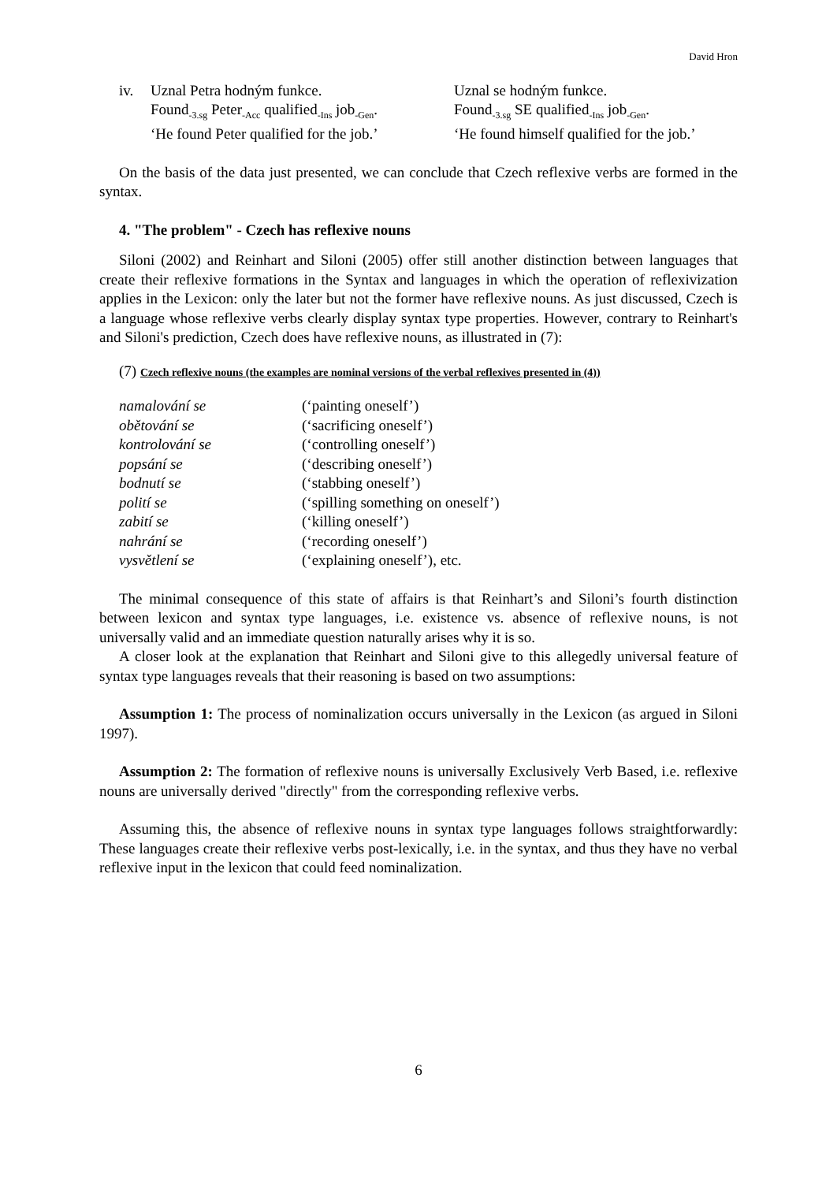David Hron
iv. Uznal Petra hodným funkce.
Found<sub>-3.sg</sub> Peter<sub>-Acc</sub> qualified<sub>-Ins</sub> job<sub>-Gen</sub>.
‘He found Peter qualified for the job.’
Uznal se hodným funkce.
Found<sub>-3.sg</sub> SE qualified<sub>-Ins</sub> job<sub>-Gen</sub>.
‘He found himself qualified for the job.’
On the basis of the data just presented, we can conclude that Czech reflexive verbs are formed in the syntax.
4. "The problem" - Czech has reflexive nouns
Siloni (2002) and Reinhart and Siloni (2005) offer still another distinction between languages that create their reflexive formations in the Syntax and languages in which the operation of reflexivization applies in the Lexicon: only the later but not the former have reflexive nouns. As just discussed, Czech is a language whose reflexive verbs clearly display syntax type properties. However, contrary to Reinhart's and Siloni's prediction, Czech does have reflexive nouns, as illustrated in (7):
(7) Czech reflexive nouns (the examples are nominal versions of the verbal reflexives presented in (4))
| namalování se | (‘painting oneself’) |
| obětování se | (‘sacrificing oneself’) |
| kontrolování se | (‘controlling oneself’) |
| popsání se | (‘describing oneself’) |
| bodnutí se | (‘stabbing oneself’) |
| polití se | (‘spilling something on oneself’) |
| zabití se | (‘killing oneself’) |
| nahrání se | (‘recording oneself’) |
| vysvětlení se | (‘explaining oneself’), etc. |
The minimal consequence of this state of affairs is that Reinhart’s and Siloni’s fourth distinction between lexicon and syntax type languages, i.e. existence vs. absence of reflexive nouns, is not universally valid and an immediate question naturally arises why it is so.
A closer look at the explanation that Reinhart and Siloni give to this allegedly universal feature of syntax type languages reveals that their reasoning is based on two assumptions:
Assumption 1: The process of nominalization occurs universally in the Lexicon (as argued in Siloni 1997).
Assumption 2: The formation of reflexive nouns is universally Exclusively Verb Based, i.e. reflexive nouns are universally derived "directly" from the corresponding reflexive verbs.
Assuming this, the absence of reflexive nouns in syntax type languages follows straightforwardly: These languages create their reflexive verbs post-lexically, i.e. in the syntax, and thus they have no verbal reflexive input in the lexicon that could feed nominalization.
6